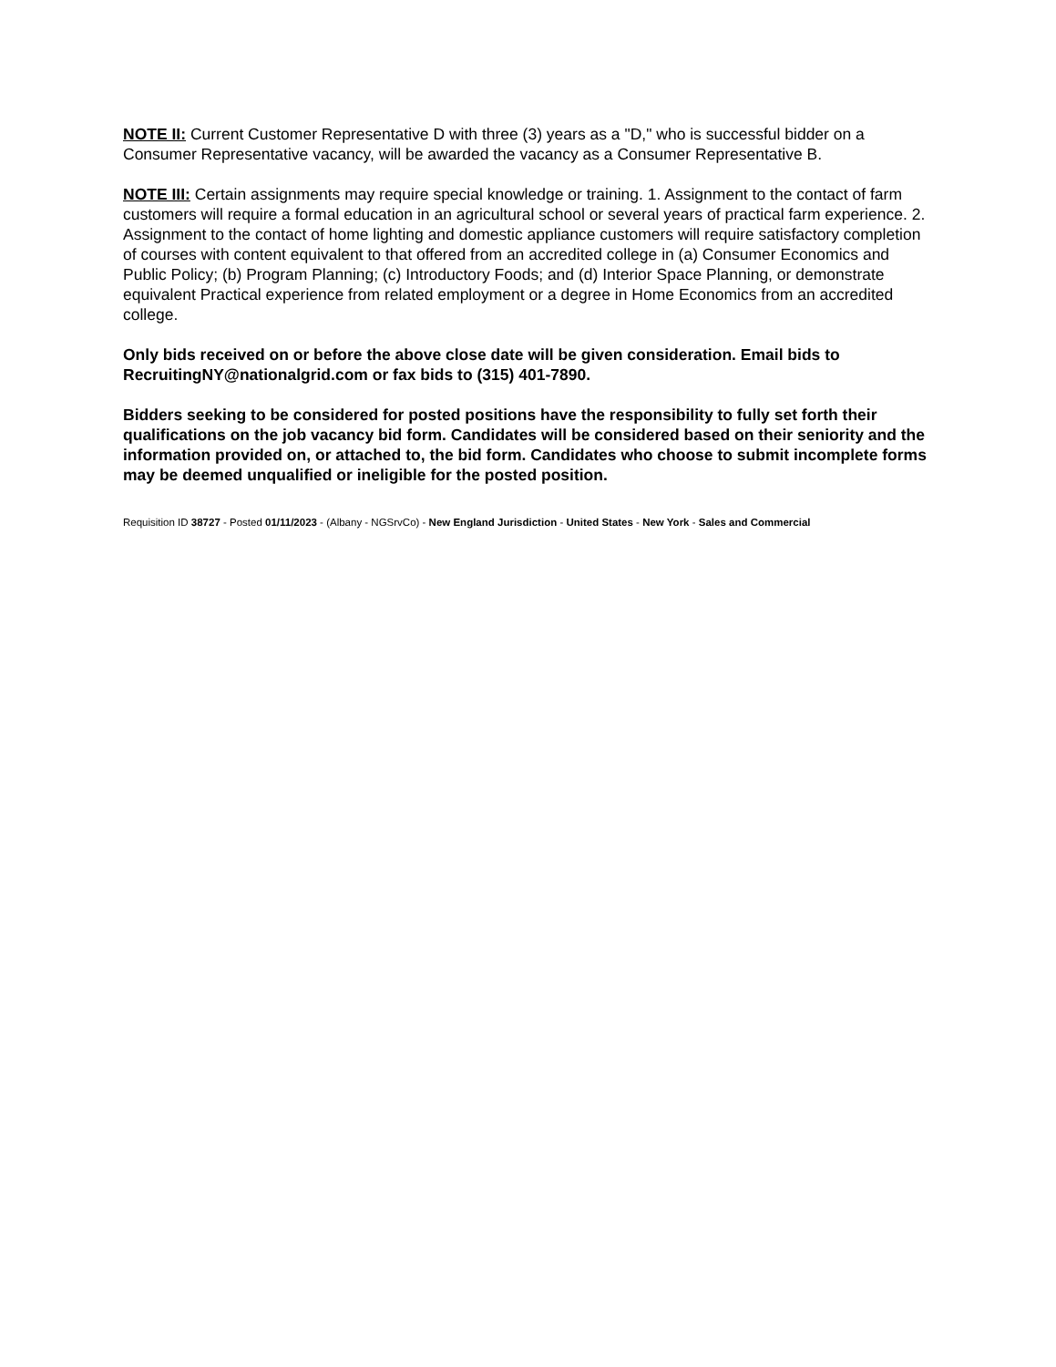NOTE II: Current Customer Representative D with three (3) years as a "D," who is successful bidder on a Consumer Representative vacancy, will be awarded the vacancy as a Consumer Representative B.
NOTE III: Certain assignments may require special knowledge or training. 1. Assignment to the contact of farm customers will require a formal education in an agricultural school or several years of practical farm experience. 2. Assignment to the contact of home lighting and domestic appliance customers will require satisfactory completion of courses with content equivalent to that offered from an accredited college in (a) Consumer Economics and Public Policy; (b) Program Planning; (c) Introductory Foods; and (d) Interior Space Planning, or demonstrate equivalent Practical experience from related employment or a degree in Home Economics from an accredited college.
Only bids received on or before the above close date will be given consideration. Email bids to RecruitingNY@nationalgrid.com or fax bids to (315) 401-7890.
Bidders seeking to be considered for posted positions have the responsibility to fully set forth their qualifications on the job vacancy bid form. Candidates will be considered based on their seniority and the information provided on, or attached to, the bid form. Candidates who choose to submit incomplete forms may be deemed unqualified or ineligible for the posted position.
Requisition ID 38727 - Posted 01/11/2023 - (Albany - NGSrvCo) - New England Jurisdiction - United States - New York - Sales and Commercial